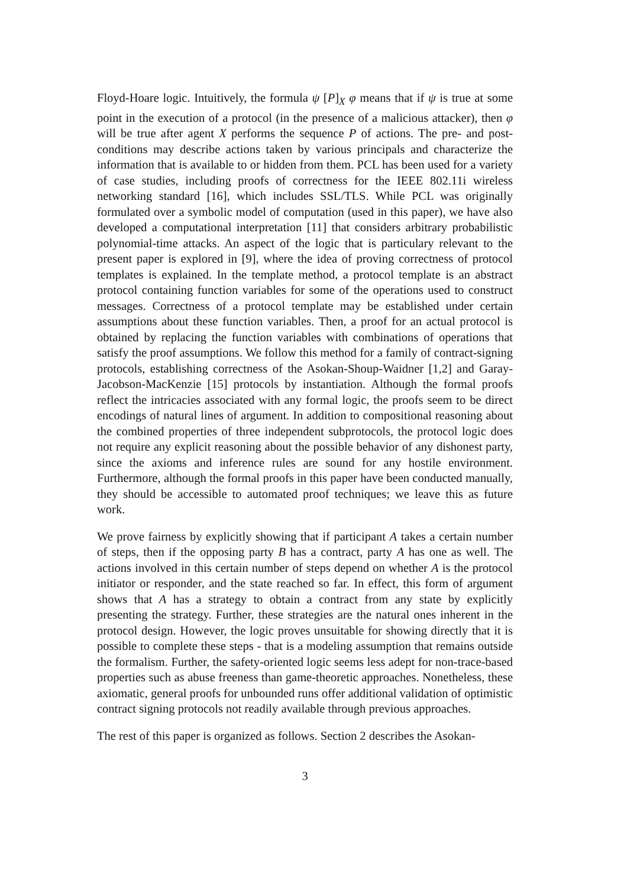Floyd-Hoare logic. Intuitively, the formula ψ [P]<sub>X</sub> φ means that if ψ is true at some point in the execution of a protocol (in the presence of a malicious attacker), then φ will be true after agent X performs the sequence P of actions. The pre- and post-conditions may describe actions taken by various principals and characterize the information that is available to or hidden from them. PCL has been used for a variety of case studies, including proofs of correctness for the IEEE 802.11i wireless networking standard [16], which includes SSL/TLS. While PCL was originally formulated over a symbolic model of computation (used in this paper), we have also developed a computational interpretation [11] that considers arbitrary probabilistic polynomial-time attacks. An aspect of the logic that is particulary relevant to the present paper is explored in [9], where the idea of proving correctness of protocol templates is explained. In the template method, a protocol template is an abstract protocol containing function variables for some of the operations used to construct messages. Correctness of a protocol template may be established under certain assumptions about these function variables. Then, a proof for an actual protocol is obtained by replacing the function variables with combinations of operations that satisfy the proof assumptions. We follow this method for a family of contract-signing protocols, establishing correctness of the Asokan-Shoup-Waidner [1,2] and Garay-Jacobson-MacKenzie [15] protocols by instantiation. Although the formal proofs reflect the intricacies associated with any formal logic, the proofs seem to be direct encodings of natural lines of argument. In addition to compositional reasoning about the combined properties of three independent subprotocols, the protocol logic does not require any explicit reasoning about the possible behavior of any dishonest party, since the axioms and inference rules are sound for any hostile environment. Furthermore, although the formal proofs in this paper have been conducted manually, they should be accessible to automated proof techniques; we leave this as future work.
We prove fairness by explicitly showing that if participant A takes a certain number of steps, then if the opposing party B has a contract, party A has one as well. The actions involved in this certain number of steps depend on whether A is the protocol initiator or responder, and the state reached so far. In effect, this form of argument shows that A has a strategy to obtain a contract from any state by explicitly presenting the strategy. Further, these strategies are the natural ones inherent in the protocol design. However, the logic proves unsuitable for showing directly that it is possible to complete these steps - that is a modeling assumption that remains outside the formalism. Further, the safety-oriented logic seems less adept for non-trace-based properties such as abuse freeness than game-theoretic approaches. Nonetheless, these axiomatic, general proofs for unbounded runs offer additional validation of optimistic contract signing protocols not readily available through previous approaches.
The rest of this paper is organized as follows. Section 2 describes the Asokan-
3